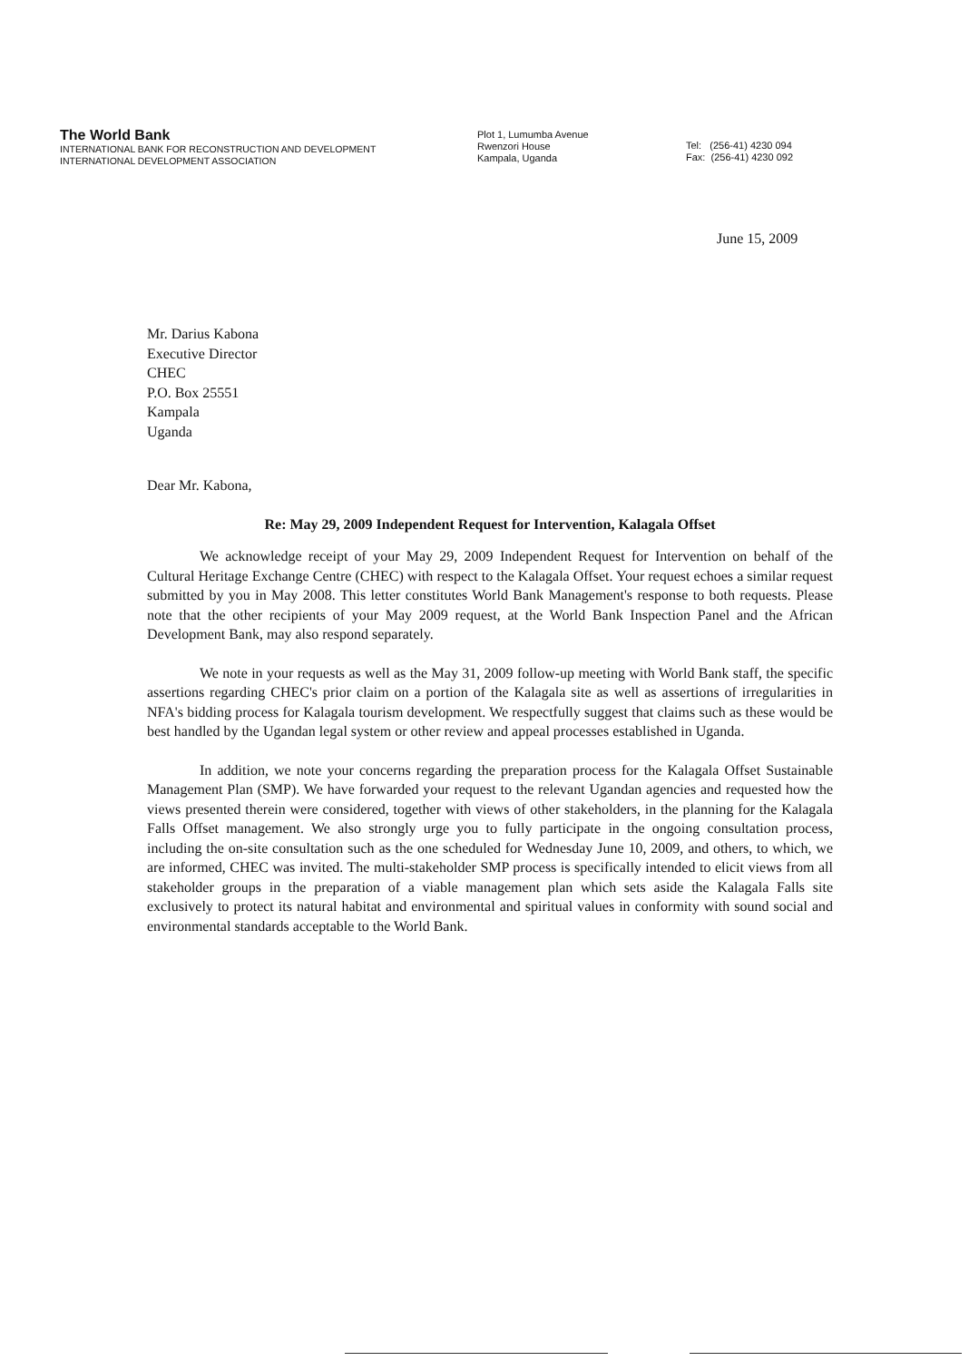The World Bank
INTERNATIONAL BANK FOR RECONSTRUCTION AND DEVELOPMENT
INTERNATIONAL DEVELOPMENT ASSOCIATION
Plot 1, Lumumba Avenue
Rwenzori House
Kampala, Uganda
Tel: (256-41) 4230 094
Fax: (256-41) 4230 092
June 15, 2009
Mr. Darius Kabona
Executive Director
CHEC
P.O. Box 25551
Kampala
Uganda
Dear Mr. Kabona,
Re: May 29, 2009 Independent Request for Intervention, Kalagala Offset
We acknowledge receipt of your May 29, 2009 Independent Request for Intervention on behalf of the Cultural Heritage Exchange Centre (CHEC) with respect to the Kalagala Offset. Your request echoes a similar request submitted by you in May 2008. This letter constitutes World Bank Management's response to both requests. Please note that the other recipients of your May 2009 request, at the World Bank Inspection Panel and the African Development Bank, may also respond separately.
We note in your requests as well as the May 31, 2009 follow-up meeting with World Bank staff, the specific assertions regarding CHEC's prior claim on a portion of the Kalagala site as well as assertions of irregularities in NFA's bidding process for Kalagala tourism development. We respectfully suggest that claims such as these would be best handled by the Ugandan legal system or other review and appeal processes established in Uganda.
In addition, we note your concerns regarding the preparation process for the Kalagala Offset Sustainable Management Plan (SMP). We have forwarded your request to the relevant Ugandan agencies and requested how the views presented therein were considered, together with views of other stakeholders, in the planning for the Kalagala Falls Offset management. We also strongly urge you to fully participate in the ongoing consultation process, including the on-site consultation such as the one scheduled for Wednesday June 10, 2009, and others, to which, we are informed, CHEC was invited. The multi-stakeholder SMP process is specifically intended to elicit views from all stakeholder groups in the preparation of a viable management plan which sets aside the Kalagala Falls site exclusively to protect its natural habitat and environmental and spiritual values in conformity with sound social and environmental standards acceptable to the World Bank.